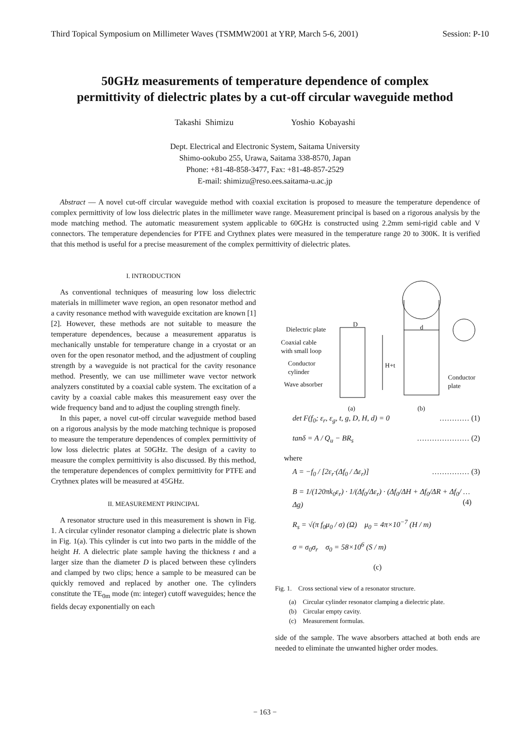Third Topical Symposium on Millimeter Waves (TSMMW2001 at YRP, March 5-6, 2001) Session: P-10
50GHz measurements of temperature dependence of complex
permittivity of dielectric plates by a cut-off circular waveguide method
Takashi Shimizu Yoshio Kobayashi
Dept. Electrical and Electronic System, Saitama University
Shimo-ookubo 255, Urawa, Saitama 338-8570, Japan
Phone: +81-48-858-3477, Fax: +81-48-857-2529
E-mail: shimizu@reso.ees.saitama-u.ac.jp
Abstract — A novel cut-off circular waveguide method with coaxial excitation is proposed to measure the temperature dependence of complex permittivity of low loss dielectric plates in the millimeter wave range. Measurement principal is based on a rigorous analysis by the mode matching method. The automatic measurement system applicable to 60GHz is constructed using 2.2mm semi-rigid cable and V connectors. The temperature dependencies for PTFE and Crythnex plates were measured in the temperature range 20 to 300K. It is verified that this method is useful for a precise measurement of the complex permittivity of dielectric plates.
I. INTRODUCTION
As conventional techniques of measuring low loss dielectric materials in millimeter wave region, an open resonator method and a cavity resonance method with waveguide excitation are known [1][2]. However, these methods are not suitable to measure the temperature dependences, because a measurement apparatus is mechanically unstable for temperature change in a cryostat or an oven for the open resonator method, and the adjustment of coupling strength by a waveguide is not practical for the cavity resonance method. Presently, we can use millimeter wave vector network analyzers constituted by a coaxial cable system. The excitation of a cavity by a coaxial cable makes this measurement easy over the wide frequency band and to adjust the coupling strength finely.
In this paper, a novel cut-off circular waveguide method based on a rigorous analysis by the mode matching technique is proposed to measure the temperature dependences of complex permittivity of low loss dielectric plates at 50GHz. The design of a cavity to measure the complex permittivity is also discussed. By this method, the temperature dependences of complex permittivity for PTFE and Crythnex plates will be measured at 45GHz.
II. MEASUREMENT PRINCIPAL
A resonator structure used in this measurement is shown in Fig. 1. A circular cylinder resonator clamping a dielectric plate is shown in Fig. 1(a). This cylinder is cut into two parts in the middle of the height H. A dielectric plate sample having the thickness t and a larger size than the diameter D is placed between these cylinders and clamped by two clips; hence a sample to be measured can be quickly removed and replaced by another one. The cylinders constitute the TE<sub>0m</sub> mode (m: integer) cutoff waveguides; hence the fields decay exponentially on each
Dielectric plate
Coaxial cable
with small loop
Conductor
cylinder
Wave absorber
D d
H+t
Conductor
plate
(a) (b)
det F(f<sub>0</sub>; ε<sub>r</sub>, ε<sub>g</sub>, t, g, D, H, d) = 0 ………… (1)
tanδ = A / Q<sub>u</sub> − BR<sub>s</sub> ………………… (2)
where
A = −f<sub>0</sub> / [2ε<sub>r</sub>·(Δf<sub>0</sub> / Δε<sub>r</sub>)] …………… (3)
B = 1/(120πk<sub>0</sub>ε<sub>r</sub>) · 1/(Δf<sub>0</sub>/Δε<sub>r</sub>) · (Δf<sub>0</sub>/ΔH + Δf<sub>0</sub>/ΔR + Δf<sub>0</sub>/Δg) … (4)
R<sub>s</sub> = √(π f<sub>0</sub>μ<sub>0</sub> / σ) (Ω) μ<sub>0</sub> = 4π×10<sup>−7</sup> (H / m)
σ = σ<sub>0</sub>σ<sub>r</sub> σ<sub>0</sub> = 58×10<sup>6</sup> (S / m)
(c)
Fig. 1. Cross sectional view of a resonator structure.
(a) Circular cylinder resonator clamping a dielectric plate.
(b) Circular empty cavity.
(c) Measurement formulas.
side of the sample. The wave absorbers attached at both ends are needed to eliminate the unwanted higher order modes.
− 163 −